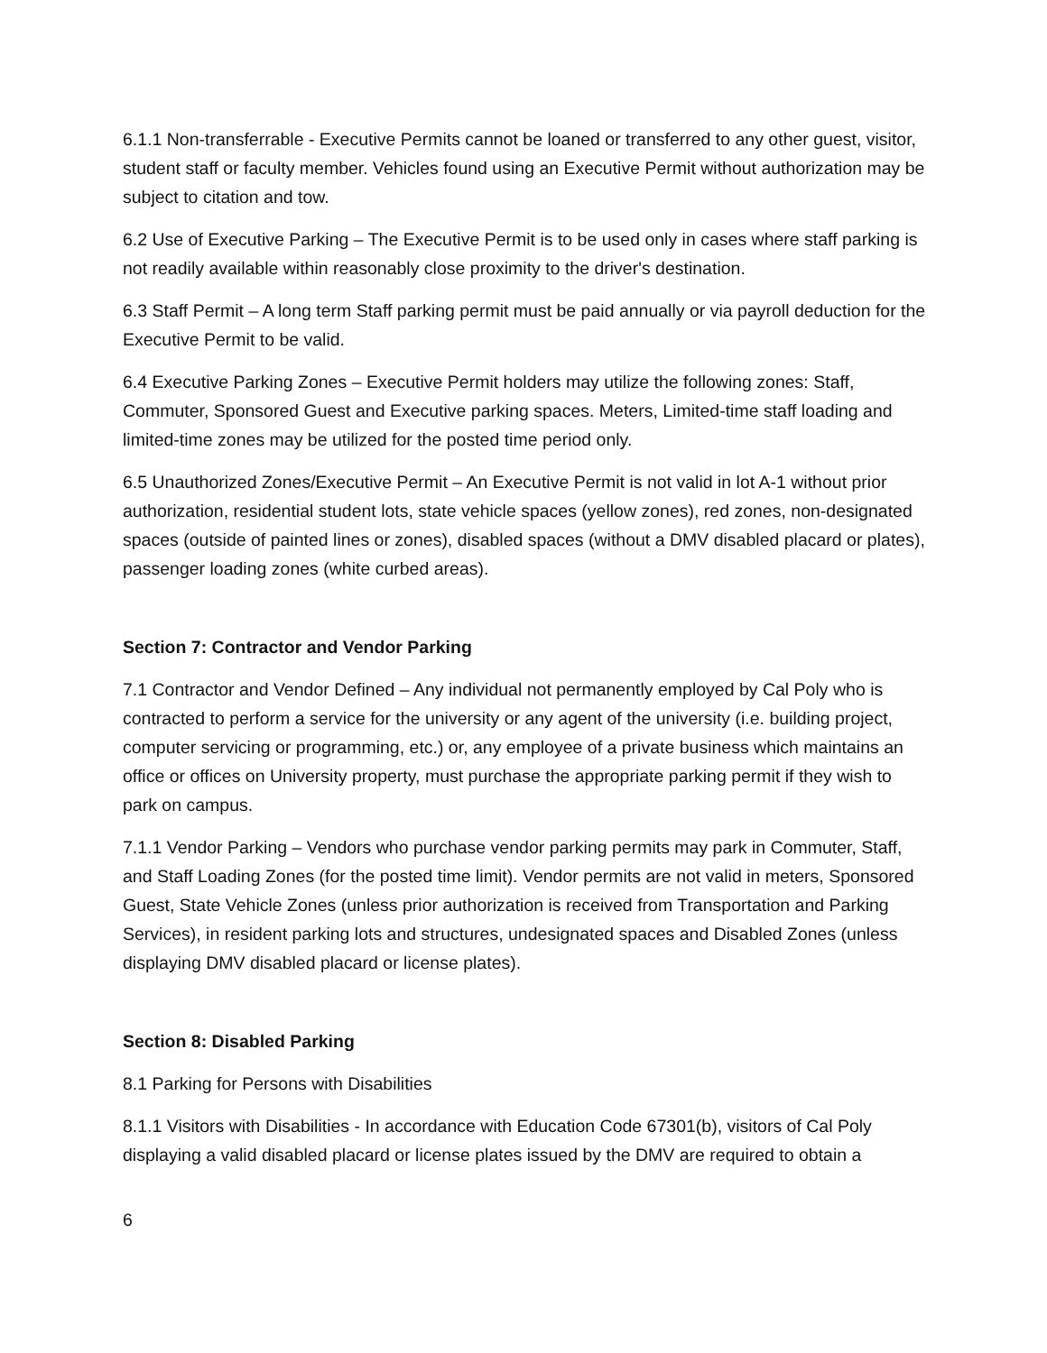6.1.1 Non-transferrable - Executive Permits cannot be loaned or transferred to any other guest, visitor, student staff or faculty member. Vehicles found using an Executive Permit without authorization may be subject to citation and tow.
6.2 Use of Executive Parking – The Executive Permit is to be used only in cases where staff parking is not readily available within reasonably close proximity to the driver's destination.
6.3 Staff Permit – A long term Staff parking permit must be paid annually or via payroll deduction for the Executive Permit to be valid.
6.4 Executive Parking Zones – Executive Permit holders may utilize the following zones: Staff, Commuter, Sponsored Guest and Executive parking spaces. Meters, Limited-time staff loading and limited-time zones may be utilized for the posted time period only.
6.5 Unauthorized Zones/Executive Permit – An Executive Permit is not valid in lot A-1 without prior authorization, residential student lots, state vehicle spaces (yellow zones), red zones, non-designated spaces (outside of painted lines or zones), disabled spaces (without a DMV disabled placard or plates), passenger loading zones (white curbed areas).
Section 7: Contractor and Vendor Parking
7.1 Contractor and Vendor Defined – Any individual not permanently employed by Cal Poly who is contracted to perform a service for the university or any agent of the university (i.e. building project, computer servicing or programming, etc.) or, any employee of a private business which maintains an office or offices on University property, must purchase the appropriate parking permit if they wish to park on campus.
7.1.1 Vendor Parking – Vendors who purchase vendor parking permits may park in Commuter, Staff, and Staff Loading Zones (for the posted time limit). Vendor permits are not valid in meters, Sponsored Guest, State Vehicle Zones (unless prior authorization is received from Transportation and Parking Services), in resident parking lots and structures, undesignated spaces and Disabled Zones (unless displaying DMV disabled placard or license plates).
Section 8: Disabled Parking
8.1 Parking for Persons with Disabilities
8.1.1 Visitors with Disabilities - In accordance with Education Code 67301(b), visitors of Cal Poly displaying a valid disabled placard or license plates issued by the DMV are required to obtain a
6